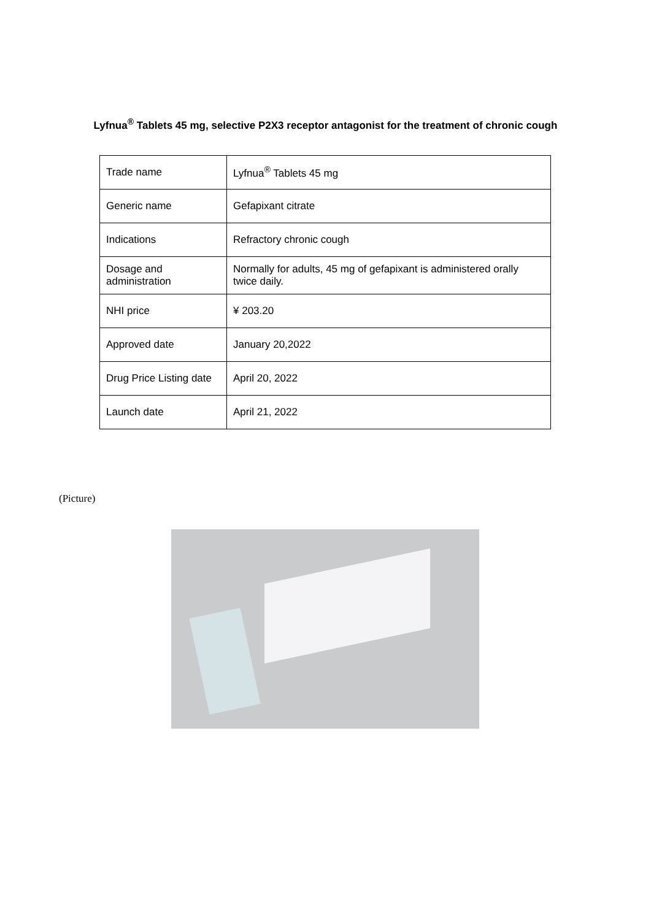Lyfnua<sup>®</sup> Tablets 45 mg, selective P2X3 receptor antagonist for the treatment of chronic cough
| Trade name | Lyfnua<sup>®</sup> Tablets 45 mg |
| Generic name | Gefapixant citrate |
| Indications | Refractory chronic cough |
| Dosage and administration | Normally for adults, 45 mg of gefapixant is administered orally twice daily. |
| NHI price | ¥ 203.20 |
| Approved date | January 20,2022 |
| Drug Price Listing date | April 20, 2022 |
| Launch date | April 21, 2022 |
(Picture)